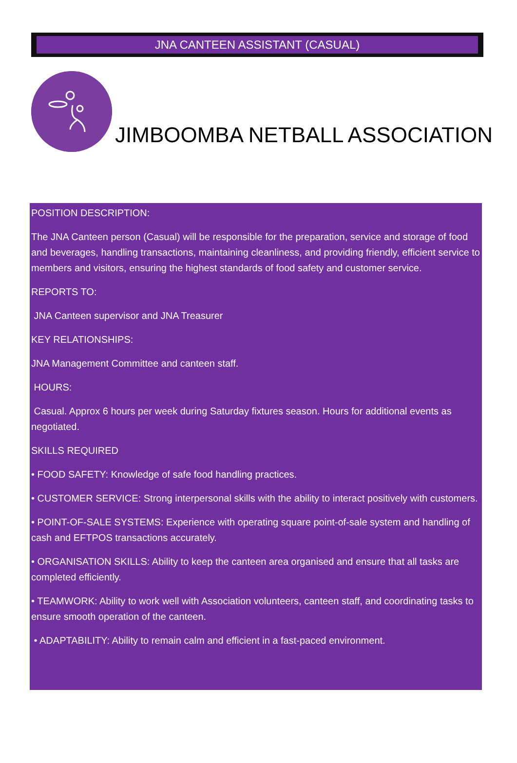JNA CANTEEN ASSISTANT (CASUAL)
JIMBOOMBA NETBALL ASSOCIATION
POSITION DESCRIPTION:
The JNA Canteen person (Casual) will be responsible for the preparation, service and storage of food and beverages, handling transactions, maintaining cleanliness, and providing friendly, efficient service to members and visitors, ensuring the highest standards of food safety and customer service.
REPORTS TO:
JNA Canteen supervisor and JNA Treasurer
KEY RELATIONSHIPS:
JNA Management Committee and canteen staff.
HOURS:
Casual. Approx 6 hours per week during Saturday fixtures season. Hours for additional events as negotiated.
SKILLS REQUIRED
• FOOD SAFETY: Knowledge of safe food handling practices.
• CUSTOMER SERVICE: Strong interpersonal skills with the ability to interact positively with customers.
• POINT-OF-SALE SYSTEMS: Experience with operating square point-of-sale system and handling of cash and EFTPOS transactions accurately.
• ORGANISATION SKILLS: Ability to keep the canteen area organised and ensure that all tasks are completed efficiently.
• TEAMWORK: Ability to work well with Association volunteers, canteen staff, and coordinating tasks to ensure smooth operation of the canteen.
• ADAPTABILITY: Ability to remain calm and efficient in a fast-paced environment.